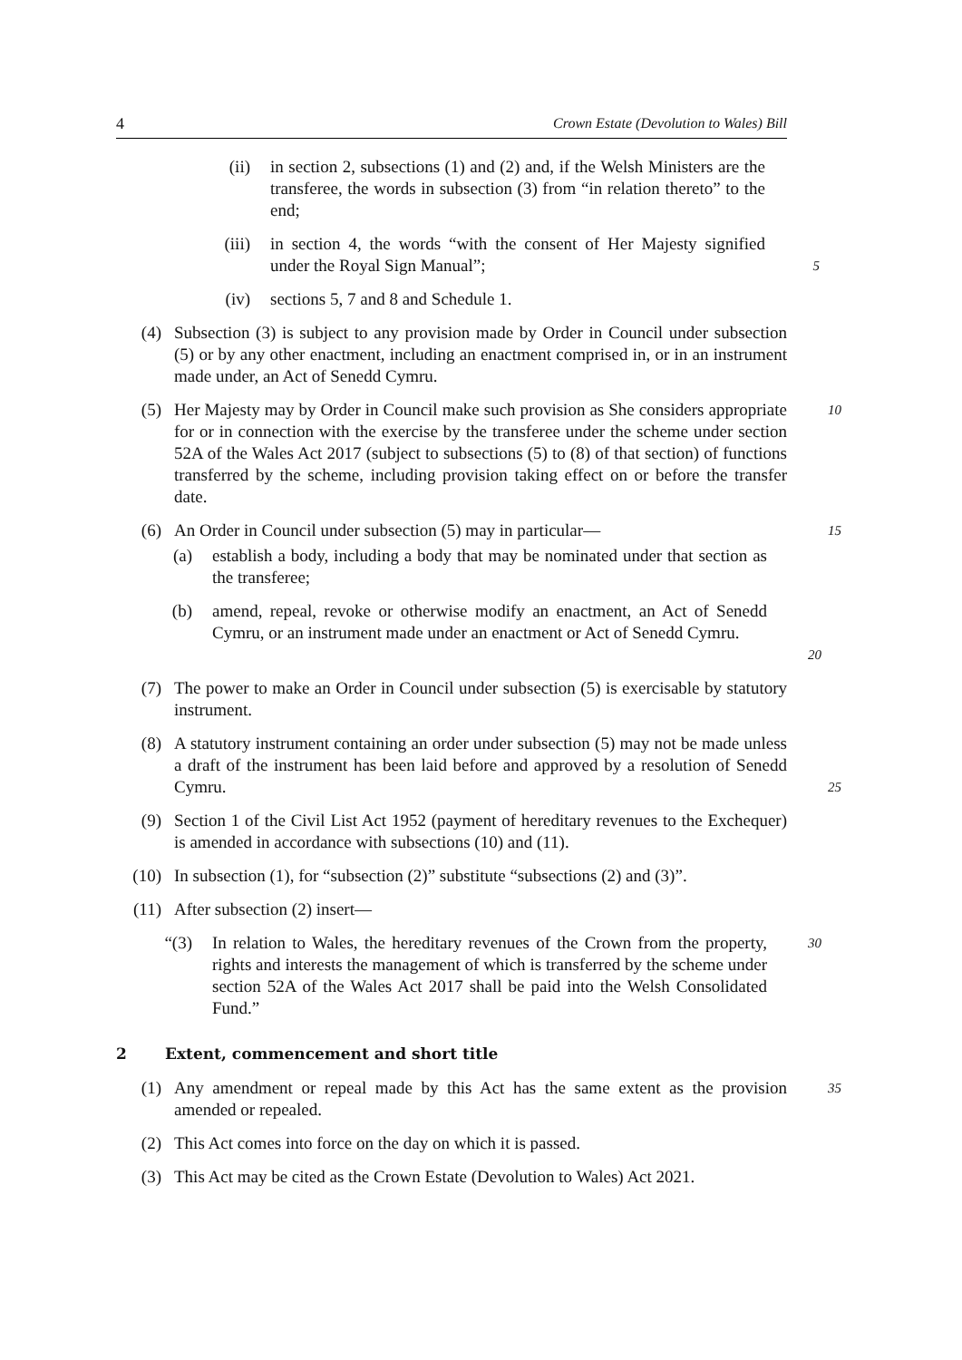4 Crown Estate (Devolution to Wales) Bill
(ii) in section 2, subsections (1) and (2) and, if the Welsh Ministers are the transferee, the words in subsection (3) from “in relation thereto” to the end;
(iii) in section 4, the words “with the consent of Her Majesty signified under the Royal Sign Manual”; 5
(iv) sections 5, 7 and 8 and Schedule 1.
(4) Subsection (3) is subject to any provision made by Order in Council under subsection (5) or by any other enactment, including an enactment comprised in, or in an instrument made under, an Act of Senedd Cymru.
(5) Her Majesty may by Order in Council make such provision as She considers appropriate for or in connection with the exercise by the transferee under the scheme under section 52A of the Wales Act 2017 (subject to subsections (5) to (8) of that section) of functions transferred by the scheme, including provision taking effect on or before the transfer date. 10
(6) An Order in Council under subsection (5) may in particular— 15
(a) establish a body, including a body that may be nominated under that section as the transferee;
(b) amend, repeal, revoke or otherwise modify an enactment, an Act of Senedd Cymru, or an instrument made under an enactment or Act of Senedd Cymru. 20
(7) The power to make an Order in Council under subsection (5) is exercisable by statutory instrument.
(8) A statutory instrument containing an order under subsection (5) may not be made unless a draft of the instrument has been laid before and approved by a resolution of Senedd Cymru. 25
(9) Section 1 of the Civil List Act 1952 (payment of hereditary revenues to the Exchequer) is amended in accordance with subsections (10) and (11).
(10) In subsection (1), for “subsection (2)” substitute “subsections (2) and (3)”.
(11) After subsection (2) insert—
“(3) In relation to Wales, the hereditary revenues of the Crown from the property, rights and interests the management of which is transferred by the scheme under section 52A of the Wales Act 2017 shall be paid into the Welsh Consolidated Fund.” 30
2 Extent, commencement and short title
(1) Any amendment or repeal made by this Act has the same extent as the provision amended or repealed. 35
(2) This Act comes into force on the day on which it is passed.
(3) This Act may be cited as the Crown Estate (Devolution to Wales) Act 2021.